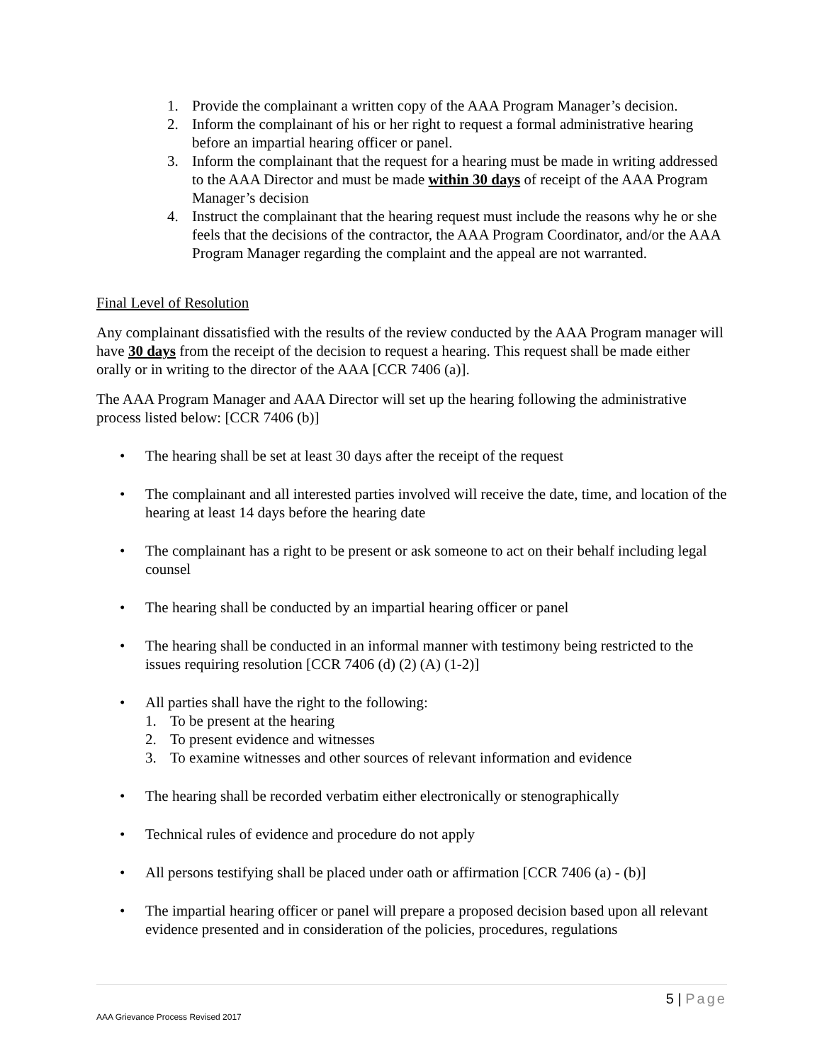1. Provide the complainant a written copy of the AAA Program Manager’s decision.
2. Inform the complainant of his or her right to request a formal administrative hearing before an impartial hearing officer or panel.
3. Inform the complainant that the request for a hearing must be made in writing addressed to the AAA Director and must be made within 30 days of receipt of the AAA Program Manager’s decision
4. Instruct the complainant that the hearing request must include the reasons why he or she feels that the decisions of the contractor, the AAA Program Coordinator, and/or the AAA Program Manager regarding the complaint and the appeal are not warranted.
Final Level of Resolution
Any complainant dissatisfied with the results of the review conducted by the AAA Program manager will have 30 days from the receipt of the decision to request a hearing. This request shall be made either orally or in writing to the director of the AAA [CCR 7406 (a)].
The AAA Program Manager and AAA Director will set up the hearing following the administrative process listed below: [CCR 7406 (b)]
• The hearing shall be set at least 30 days after the receipt of the request
• The complainant and all interested parties involved will receive the date, time, and location of the hearing at least 14 days before the hearing date
• The complainant has a right to be present or ask someone to act on their behalf including legal counsel
• The hearing shall be conducted by an impartial hearing officer or panel
• The hearing shall be conducted in an informal manner with testimony being restricted to the issues requiring resolution [CCR 7406 (d) (2) (A) (1-2)]
• All parties shall have the right to the following:
1. To be present at the hearing
2. To present evidence and witnesses
3. To examine witnesses and other sources of relevant information and evidence
• The hearing shall be recorded verbatim either electronically or stenographically
• Technical rules of evidence and procedure do not apply
• All persons testifying shall be placed under oath or affirmation [CCR 7406 (a) - (b)]
• The impartial hearing officer or panel will prepare a proposed decision based upon all relevant evidence presented and in consideration of the policies, procedures, regulations
5 | Page
AAA Grievance Process Revised 2017